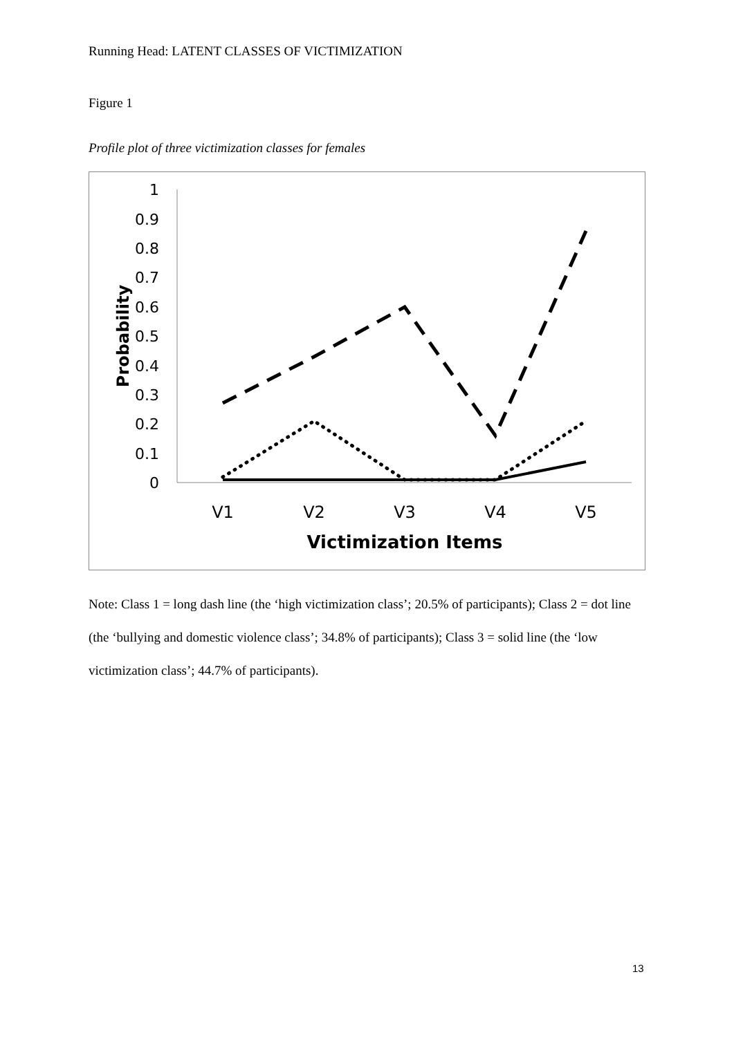Running Head: LATENT CLASSES OF VICTIMIZATION
Figure 1
Profile plot of three victimization classes for females
0
0.1
0.2
0.3
0.4
0.5
0.6
0.7
0.8
0.9
1
Probability
V1
V2
V3
V4
V5
Victimization Items
Note: Class 1 = long dash line (the ‘high victimization class’; 20.5% of participants); Class 2 = dot line (the ‘bullying and domestic violence class’; 34.8% of participants); Class 3 = solid line (the ‘low victimization class’; 44.7% of participants).
13